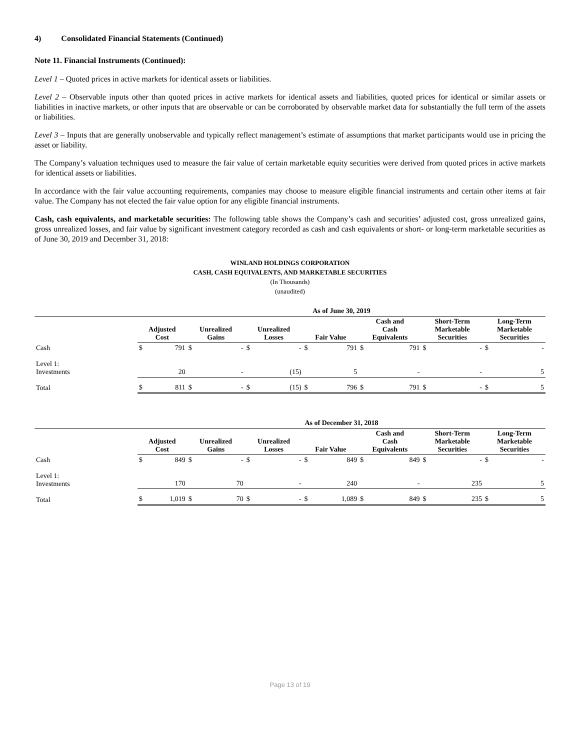4) Consolidated Financial Statements (Continued)
Note 11. Financial Instruments (Continued):
Level 1 – Quoted prices in active markets for identical assets or liabilities.
Level 2 – Observable inputs other than quoted prices in active markets for identical assets and liabilities, quoted prices for identical or similar assets or liabilities in inactive markets, or other inputs that are observable or can be corroborated by observable market data for substantially the full term of the assets or liabilities.
Level 3 – Inputs that are generally unobservable and typically reflect management’s estimate of assumptions that market participants would use in pricing the asset or liability.
The Company’s valuation techniques used to measure the fair value of certain marketable equity securities were derived from quoted prices in active markets for identical assets or liabilities.
In accordance with the fair value accounting requirements, companies may choose to measure eligible financial instruments and certain other items at fair value. The Company has not elected the fair value option for any eligible financial instruments.
Cash, cash equivalents, and marketable securities: The following table shows the Company’s cash and securities’ adjusted cost, gross unrealized gains, gross unrealized losses, and fair value by significant investment category recorded as cash and cash equivalents or short- or long-term marketable securities as of June 30, 2019 and December 31, 2018:
WINLAND HOLDINGS CORPORATION
CASH, CASH EQUIVALENTS, AND MARKETABLE SECURITIES
(In Thousands)
(unaudited)
| | As of June 30, 2019 | | | | | | | | | | | | | |
| --- | --- | --- | --- | --- | --- | --- | --- | --- | --- | --- | --- | --- | --- | --- |
| | Adjusted Cost | | Unrealized Gains | | Unrealized Losses | | Fair Value | | Cash and Cash Equivalents | | Short-Term Marketable Securities | | Long-Term Marketable Securities | |
| Cash | $ | 791 | $ | - | $ | - | $ | 791 | $ | 791 | $ | - | $ | - |
| Level 1: Investments | | 20 | | - | | (15) | | 5 | | - | | - | | 5 |
| Total | $ | 811 | $ | - | $ | (15) | $ | 796 | $ | 791 | $ | - | $ | 5 |
| | As of December 31, 2018 | | | | | | | | | | | | | |
| --- | --- | --- | --- | --- | --- | --- | --- | --- | --- | --- | --- | --- | --- | --- |
| | Adjusted Cost | | Unrealized Gains | | Unrealized Losses | | Fair Value | | Cash and Cash Equivalents | | Short-Term Marketable Securities | | Long-Term Marketable Securities | |
| Cash | $ | 849 | $ | - | $ | - | $ | 849 | $ | 849 | $ | - | $ | - |
| Level 1: Investments | | 170 | | 70 | | - | | 240 | | - | | 235 | | 5 |
| Total | $ | 1,019 | $ | 70 | $ | - | $ | 1,089 | $ | 849 | $ | 235 | $ | 5 |
Page 13 of 19